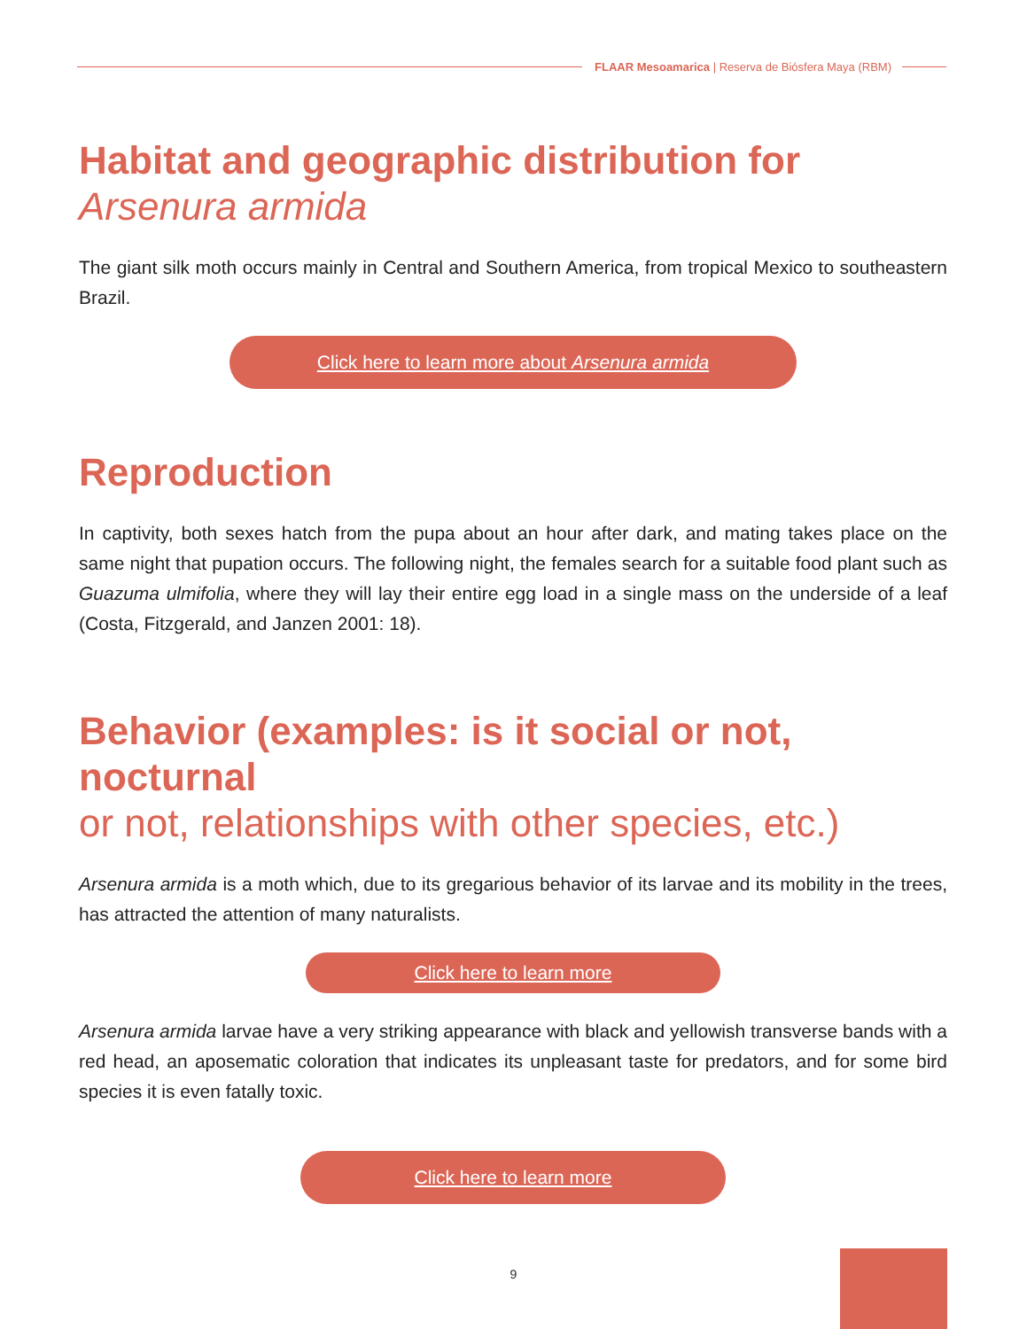FLAAR Mesoamarica | Reserva de Biósfera Maya (RBM)
Habitat and geographic distribution for
Arsenura armida
The giant silk moth occurs mainly in Central and Southern America, from tropical Mexico to southeastern Brazil.
Click here to learn more about Arsenura armida
Reproduction
In captivity, both sexes hatch from the pupa about an hour after dark, and mating takes place on the same night that pupation occurs. The following night, the females search for a suitable food plant such as Guazuma ulmifolia, where they will lay their entire egg load in a single mass on the underside of a leaf (Costa, Fitzgerald, and Janzen 2001: 18).
Behavior (examples: is it social or not, nocturnal
or not, relationships with other species, etc.)
Arsenura armida is a moth which, due to its gregarious behavior of its larvae and its mobility in the trees, has attracted the attention of many naturalists.
Click here to learn more
Arsenura armida larvae have a very striking appearance with black and yellowish transverse bands with a red head, an aposematic coloration that indicates its unpleasant taste for predators, and for some bird species it is even fatally toxic.
Click here to learn more
9